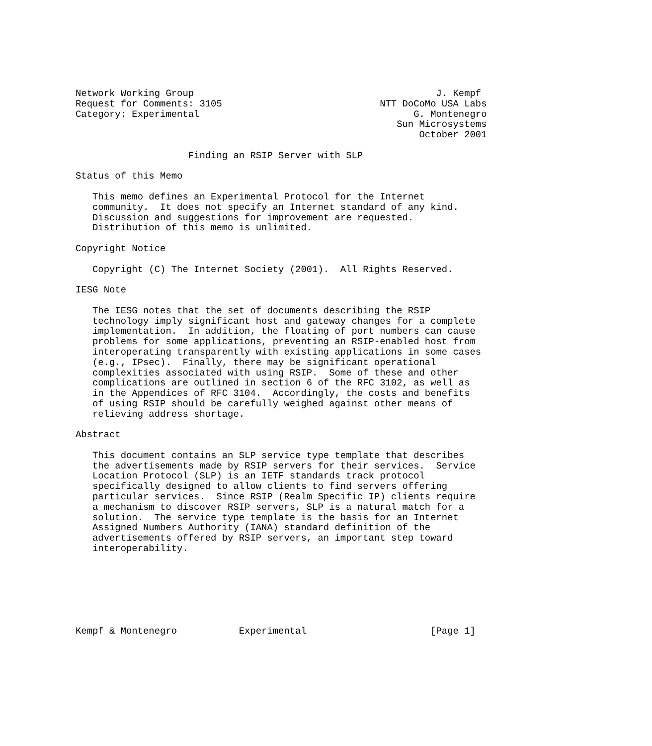Network Working Group                                           J. Kempf
Request for Comments: 3105                            NTT DoCoMo USA Labs
Category: Experimental                                      G. Montenegro
                                                         Sun Microsystems
                                                             October 2001

                    Finding an RSIP Server with SLP

Status of this Memo

   This memo defines an Experimental Protocol for the Internet
   community.  It does not specify an Internet standard of any kind.
   Discussion and suggestions for improvement are requested.
   Distribution of this memo is unlimited.

Copyright Notice

   Copyright (C) The Internet Society (2001).  All Rights Reserved.

IESG Note

   The IESG notes that the set of documents describing the RSIP
   technology imply significant host and gateway changes for a complete
   implementation.  In addition, the floating of port numbers can cause
   problems for some applications, preventing an RSIP-enabled host from
   interoperating transparently with existing applications in some cases
   (e.g., IPsec).  Finally, there may be significant operational
   complexities associated with using RSIP.  Some of these and other
   complications are outlined in section 6 of the RFC 3102, as well as
   in the Appendices of RFC 3104.  Accordingly, the costs and benefits
   of using RSIP should be carefully weighed against other means of
   relieving address shortage.

Abstract

   This document contains an SLP service type template that describes
   the advertisements made by RSIP servers for their services.  Service
   Location Protocol (SLP) is an IETF standards track protocol
   specifically designed to allow clients to find servers offering
   particular services.  Since RSIP (Realm Specific IP) clients require
   a mechanism to discover RSIP servers, SLP is a natural match for a
   solution.  The service type template is the basis for an Internet
   Assigned Numbers Authority (IANA) standard definition of the
   advertisements offered by RSIP servers, an important step toward
   interoperability.







Kempf & Montenegro           Experimental                      [Page 1]